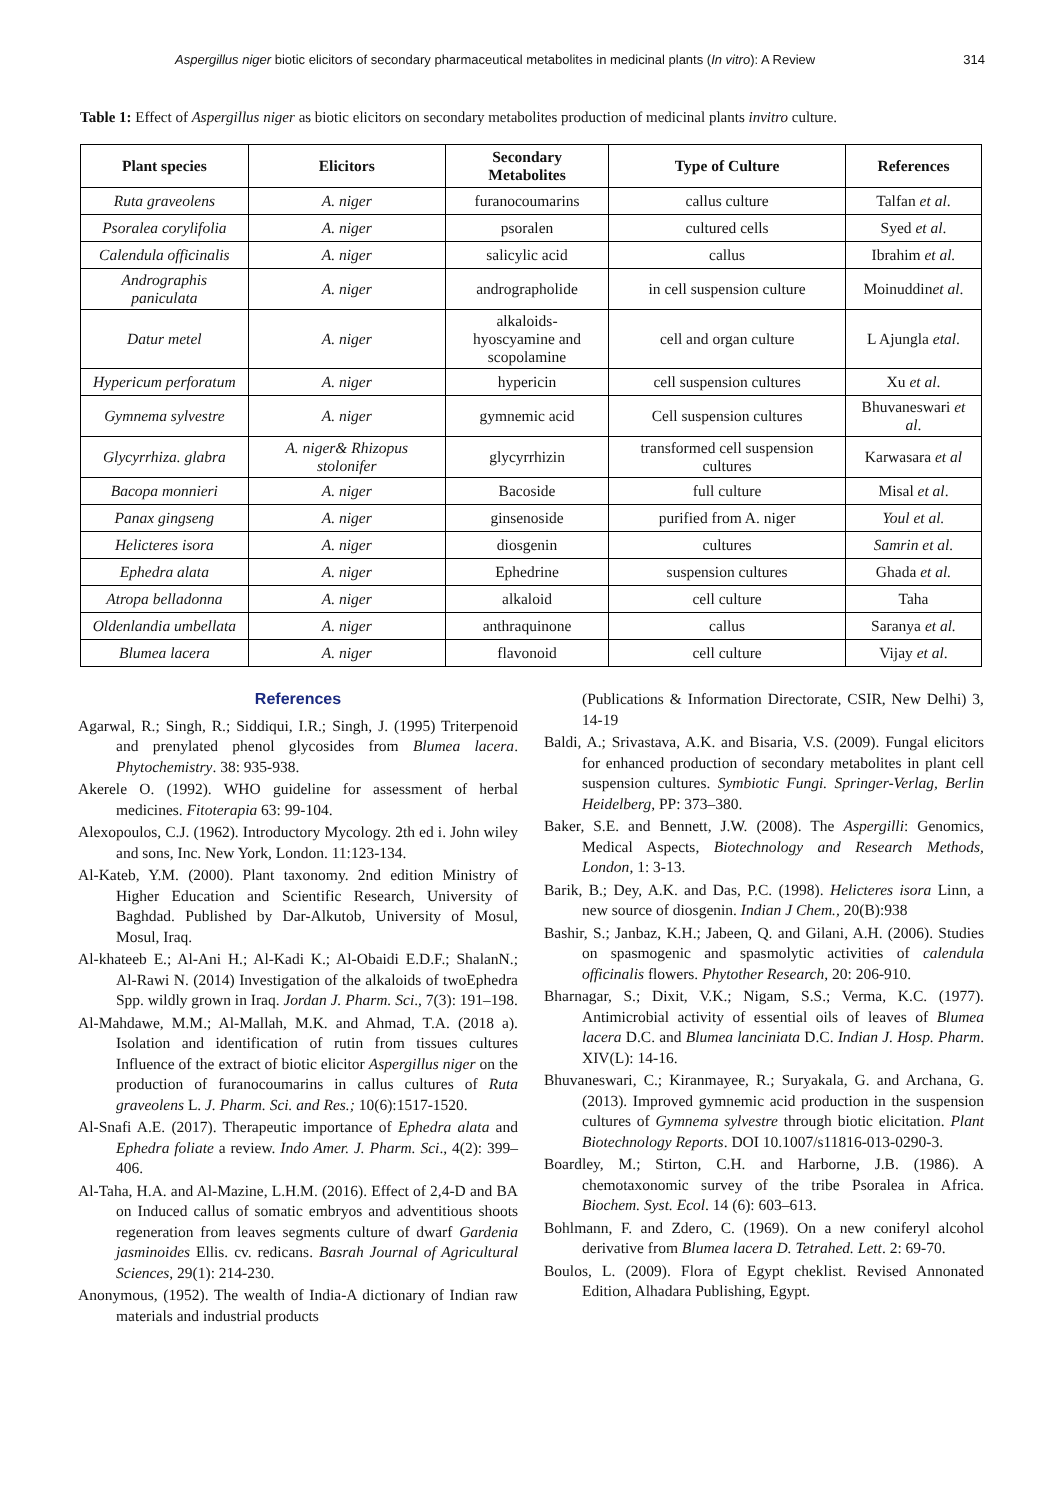Aspergillus niger biotic elicitors of secondary pharmaceutical metabolites in medicinal plants (In vitro): A Review 314
Table 1: Effect of Aspergillus niger as biotic elicitors on secondary metabolites production of medicinal plants invitro culture.
| Plant species | Elicitors | Secondary Metabolites | Type of Culture | References |
| --- | --- | --- | --- | --- |
| Ruta graveolens | A. niger | furanocoumarins | callus culture | Talfan et al . |
| Psoralea corylifolia | A. niger | psoralen | cultured cells | Syed et al . |
| Calendula officinalis | A. niger | salicylic acid | callus | Ibrahim et al. |
| Andrographis paniculata | A. niger | andrographolide | in cell suspension culture | Moinuddin et al . |
| Datur metel | A. niger | alkaloids- hyoscyamine and scopolamine | cell and organ culture | L Ajungla etal . |
| Hypericum perforatum | A. niger | hypericin | cell suspension cultures | Xu et al . |
| Gymnema sylvestre | A. niger | gymnemic acid | Cell suspension cultures | Bhuvaneswari et al . |
| Glycyrrhiza. glabra | A. niger& Rhizopus stolonifer | glycyrrhizin | transformed cell suspension cultures | Karwasara et al |
| Bacopa monnieri | A. niger | Bacoside | full culture | Misal et al . |
| Panax gingseng | A. niger | ginsenoside | purified from A. niger | Youl et al. |
| Helicteres isora | A. niger | diosgenin | cultures | Samrin et al. |
| Ephedra alata | A. niger | Ephedrine | suspension cultures | Ghada et al. |
| Atropa belladonna | A. niger | alkaloid | cell culture | Taha |
| Oldenlandia umbellata | A. niger | anthraquinone | callus | Saranya et al. |
| Blumea lacera | A. niger | flavonoid | cell culture | Vijay et al . |
References
Agarwal, R.; Singh, R.; Siddiqui, I.R.; Singh, J. (1995) Triterpenoid and prenylated phenol glycosides from Blumea lacera. Phytochemistry. 38: 935-938.
Akerele O. (1992). WHO guideline for assessment of herbal medicines. Fitoterapia 63: 99-104.
Alexopoulos, C.J. (1962). Introductory Mycology. 2th ed i. John wiley and sons, Inc. New York, London. 11:123-134.
Al-Kateb, Y.M. (2000). Plant taxonomy. 2nd edition Ministry of Higher Education and Scientific Research, University of Baghdad. Published by Dar-Alkutob, University of Mosul, Mosul, Iraq.
Al-khateeb E.; Al-Ani H.; Al-Kadi K.; Al-Obaidi E.D.F.; ShalanN.; Al-Rawi N. (2014) Investigation of the alkaloids of twoEphedra Spp. wildly grown in Iraq. Jordan J. Pharm. Sci., 7(3): 191–198.
Al-Mahdawe, M.M.; Al-Mallah, M.K. and Ahmad, T.A. (2018 a). Isolation and identification of rutin from tissues cultures Influence of the extract of biotic elicitor Aspergillus niger on the production of furanocoumarins in callus cultures of Ruta graveolens L. J. Pharm. Sci. and Res.; 10(6):1517-1520.
Al-Snafi A.E. (2017). Therapeutic importance of Ephedra alata and Ephedra foliate a review. Indo Amer. J. Pharm. Sci., 4(2): 399–406.
Al-Taha, H.A. and Al-Mazine, L.H.M. (2016). Effect of 2,4-D and BA on Induced callus of somatic embryos and adventitious shoots regeneration from leaves segments culture of dwarf Gardenia jasminoides Ellis. cv. redicans. Basrah Journal of Agricultural Sciences, 29(1): 214-230.
Anonymous, (1952). The wealth of India-A dictionary of Indian raw materials and industrial products
(Publications & Information Directorate, CSIR, New Delhi) 3, 14-19
Baldi, A.; Srivastava, A.K. and Bisaria, V.S. (2009). Fungal elicitors for enhanced production of secondary metabolites in plant cell suspension cultures. Symbiotic Fungi. Springer-Verlag, Berlin Heidelberg, PP: 373–380.
Baker, S.E. and Bennett, J.W. (2008). The Aspergilli: Genomics, Medical Aspects, Biotechnology and Research Methods, London, 1: 3-13.
Barik, B.; Dey, A.K. and Das, P.C. (1998). Helicteres isora Linn, a new source of diosgenin. Indian J Chem., 20(B):938
Bashir, S.; Janbaz, K.H.; Jabeen, Q. and Gilani, A.H. (2006). Studies on spasmogenic and spasmolytic activities of calendula officinalis flowers. Phytother Research, 20: 206-910.
Bharnagar, S.; Dixit, V.K.; Nigam, S.S.; Verma, K.C. (1977). Antimicrobial activity of essential oils of leaves of Blumea lacera D.C. and Blumea lanciniata D.C. Indian J. Hosp. Pharm. XIV(L): 14-16.
Bhuvaneswari, C.; Kiranmayee, R.; Suryakala, G. and Archana, G. (2013). Improved gymnemic acid production in the suspension cultures of Gymnema sylvestre through biotic elicitation. Plant Biotechnology Reports. DOI 10.1007/s11816-013-0290-3.
Boardley, M.; Stirton, C.H. and Harborne, J.B. (1986). A chemotaxonomic survey of the tribe Psoralea in Africa. Biochem. Syst. Ecol. 14 (6): 603–613.
Bohlmann, F. and Zdero, C. (1969). On a new coniferyl alcohol derivative from Blumea lacera D. Tetrahed. Lett. 2: 69-70.
Boulos, L. (2009). Flora of Egypt cheklist. Revised Annonated Edition, Alhadara Publishing, Egypt.